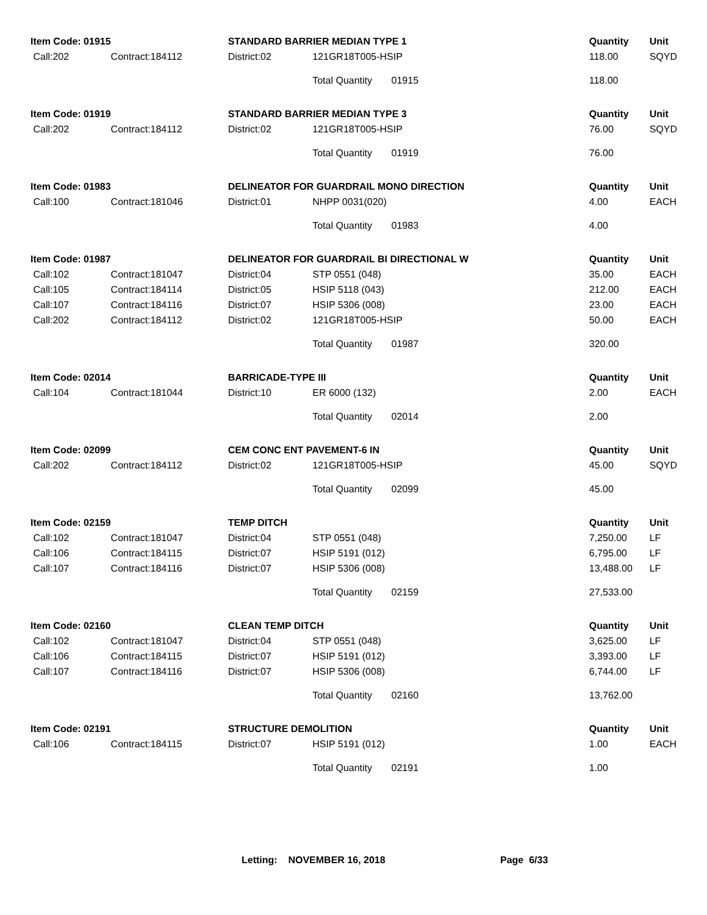| Item Code: 01915 | | STANDARD BARRIER MEDIAN TYPE 1 | | | | Quantity | Unit |
| --- | --- | --- | --- | --- | --- | --- | --- |
| Call:202 | Contract:184112 | District:02 | 121GR18T005-HSIP | | | 118.00 | SQYD |
| | | | Total Quantity | 01915 | | 118.00 | |
| Item Code: 01919 | | STANDARD BARRIER MEDIAN TYPE 3 | | | | Quantity | Unit |
| Call:202 | Contract:184112 | District:02 | 121GR18T005-HSIP | | | 76.00 | SQYD |
| | | | Total Quantity | 01919 | | 76.00 | |
| Item Code: 01983 | | DELINEATOR FOR GUARDRAIL MONO DIRECTION | | | | Quantity | Unit |
| Call:100 | Contract:181046 | District:01 | NHPP 0031(020) | | | 4.00 | EACH |
| | | | Total Quantity | 01983 | | 4.00 | |
| Item Code: 01987 | | DELINEATOR FOR GUARDRAIL BI DIRECTIONAL W | | | | Quantity | Unit |
| Call:102 | Contract:181047 | District:04 | STP 0551 (048) | | | 35.00 | EACH |
| Call:105 | Contract:184114 | District:05 | HSIP 5118 (043) | | | 212.00 | EACH |
| Call:107 | Contract:184116 | District:07 | HSIP 5306 (008) | | | 23.00 | EACH |
| Call:202 | Contract:184112 | District:02 | 121GR18T005-HSIP | | | 50.00 | EACH |
| | | | Total Quantity | 01987 | | 320.00 | |
| Item Code: 02014 | | BARRICADE-TYPE III | | | | Quantity | Unit |
| Call:104 | Contract:181044 | District:10 | ER 6000 (132) | | | 2.00 | EACH |
| | | | Total Quantity | 02014 | | 2.00 | |
| Item Code: 02099 | | CEM CONC ENT PAVEMENT-6 IN | | | | Quantity | Unit |
| Call:202 | Contract:184112 | District:02 | 121GR18T005-HSIP | | | 45.00 | SQYD |
| | | | Total Quantity | 02099 | | 45.00 | |
| Item Code: 02159 | | TEMP DITCH | | | | Quantity | Unit |
| Call:102 | Contract:181047 | District:04 | STP 0551 (048) | | | 7,250.00 | LF |
| Call:106 | Contract:184115 | District:07 | HSIP 5191 (012) | | | 6,795.00 | LF |
| Call:107 | Contract:184116 | District:07 | HSIP 5306 (008) | | | 13,488.00 | LF |
| | | | Total Quantity | 02159 | | 27,533.00 | |
| Item Code: 02160 | | CLEAN TEMP DITCH | | | | Quantity | Unit |
| Call:102 | Contract:181047 | District:04 | STP 0551 (048) | | | 3,625.00 | LF |
| Call:106 | Contract:184115 | District:07 | HSIP 5191 (012) | | | 3,393.00 | LF |
| Call:107 | Contract:184116 | District:07 | HSIP 5306 (008) | | | 6,744.00 | LF |
| | | | Total Quantity | 02160 | | 13,762.00 | |
| Item Code: 02191 | | STRUCTURE DEMOLITION | | | | Quantity | Unit |
| Call:106 | Contract:184115 | District:07 | HSIP 5191 (012) | | | 1.00 | EACH |
| | | | Total Quantity | 02191 | | 1.00 | |
Letting: NOVEMBER 16, 2018 Page 6/33